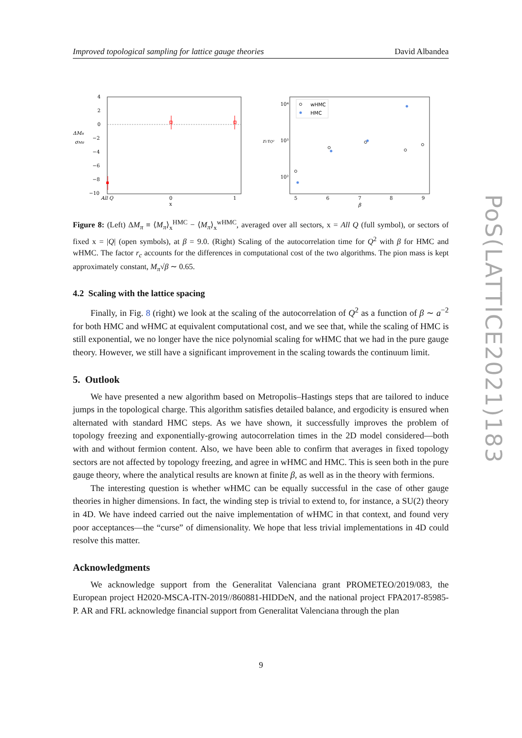Improved topological sampling for lattice gauge theories David Albandea
4
2
0
−2
−4
−6
−8
−10
ΔMπ
σMπ
All Q
0
1
x
10⁴
10³
10²
rcτQ²
wHMC
HMC
5
6
7
8
9
β
Figure 8: (Left) ΔM<sub>π</sub> ≡ ⟨M<sub>π</sub>⟩<sub>x</sub><sup>HMC</sup> − ⟨M<sub>π</sub>⟩<sub>x</sub><sup>wHMC</sup>, averaged over all sectors, x = All Q (full symbol), or sectors of fixed x = |Q| (open symbols), at β = 9.0. (Right) Scaling of the autocorrelation time for Q<sup>2</sup> with β for HMC and wHMC. The factor r<sub>c</sub> accounts for the differences in computational cost of the two algorithms. The pion mass is kept approximately constant, M<sub>π</sub>√β ∼ 0.65.
4.2 Scaling with the lattice spacing
Finally, in Fig. 8 (right) we look at the scaling of the autocorrelation of Q<sup>2</sup> as a function of β ∼ a<sup>−2</sup> for both HMC and wHMC at equivalent computational cost, and we see that, while the scaling of HMC is still exponential, we no longer have the nice polynomial scaling for wHMC that we had in the pure gauge theory. However, we still have a significant improvement in the scaling towards the continuum limit.
5. Outlook
We have presented a new algorithm based on Metropolis–Hastings steps that are tailored to induce jumps in the topological charge. This algorithm satisfies detailed balance, and ergodicity is ensured when alternated with standard HMC steps. As we have shown, it successfully improves the problem of topology freezing and exponentially-growing autocorrelation times in the 2D model considered—both with and without fermion content. Also, we have been able to confirm that averages in fixed topology sectors are not affected by topology freezing, and agree in wHMC and HMC. This is seen both in the pure gauge theory, where the analytical results are known at finite β, as well as in the theory with fermions.
The interesting question is whether wHMC can be equally successful in the case of other gauge theories in higher dimensions. In fact, the winding step is trivial to extend to, for instance, a SU(2) theory in 4D. We have indeed carried out the naive implementation of wHMC in that context, and found very poor acceptances—the “curse” of dimensionality. We hope that less trivial implementations in 4D could resolve this matter.
Acknowledgments
We acknowledge support from the Generalitat Valenciana grant PROMETEO/2019/083, the European project H2020-MSCA-ITN-2019//860881-HIDDeN, and the national project FPA2017-85985-P. AR and FRL acknowledge financial support from Generalitat Valenciana through the plan
9
PoS(LATTICE2021)183